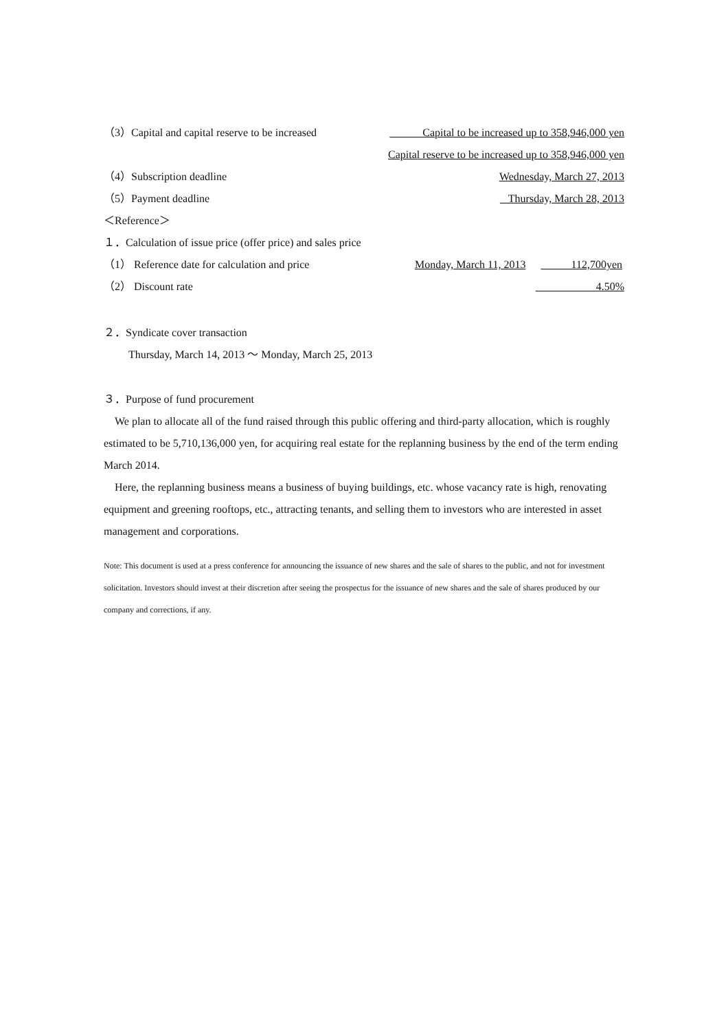（3）Capital and capital reserve to be increased Capital to be increased up to 358,946,000 yen
Capital reserve to be increased up to 358,946,000 yen
（4）Subscription deadline Wednesday, March 27, 2013
（5）Payment deadline Thursday, March 28, 2013
＜Reference＞
１．Calculation of issue price (offer price) and sales price
（1） Reference date for calculation and price Monday, March 11, 2013 112,700yen
（2） Discount rate 4.50%
２．Syndicate cover transaction
Thursday, March 14, 2013 ～ Monday, March 25, 2013
３．Purpose of fund procurement
We plan to allocate all of the fund raised through this public offering and third-party allocation, which is roughly estimated to be 5,710,136,000 yen, for acquiring real estate for the replanning business by the end of the term ending March 2014.
Here, the replanning business means a business of buying buildings, etc. whose vacancy rate is high, renovating equipment and greening rooftops, etc., attracting tenants, and selling them to investors who are interested in asset management and corporations.
Note: This document is used at a press conference for announcing the issuance of new shares and the sale of shares to the public, and not for investment solicitation. Investors should invest at their discretion after seeing the prospectus for the issuance of new shares and the sale of shares produced by our company and corrections, if any.